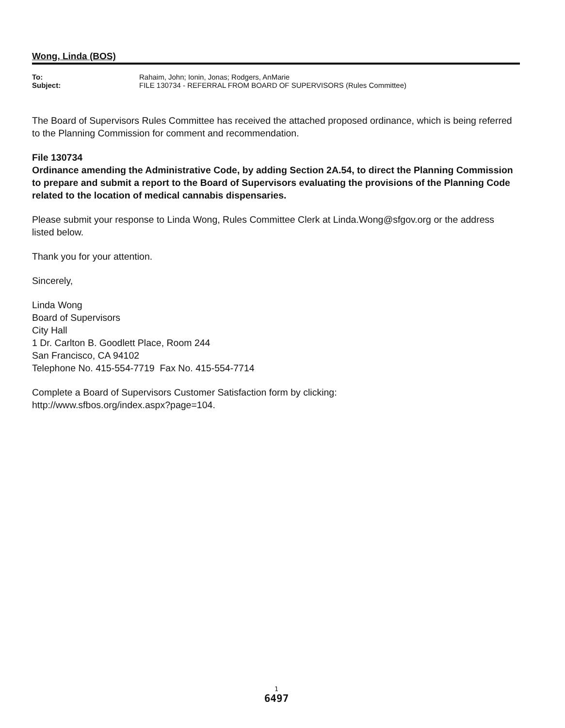Wong, Linda (BOS)
| To: | Rahaim, John; Ionin, Jonas; Rodgers, AnMarie |
| Subject: | FILE 130734 - REFERRAL FROM BOARD OF SUPERVISORS (Rules Committee) |
The Board of Supervisors Rules Committee has received the attached proposed ordinance, which is being referred to the Planning Commission for comment and recommendation.
File 130734
Ordinance amending the Administrative Code, by adding Section 2A.54, to direct the Planning Commission to prepare and submit a report to the Board of Supervisors evaluating the provisions of the Planning Code related to the location of medical cannabis dispensaries.
Please submit your response to Linda Wong, Rules Committee Clerk at Linda.Wong@sfgov.org or the address listed below.
Thank you for your attention.
Sincerely,
Linda Wong
Board of Supervisors
City Hall
1 Dr. Carlton B. Goodlett Place, Room 244
San Francisco, CA 94102
Telephone No. 415-554-7719 Fax No. 415-554-7714
Complete a Board of Supervisors Customer Satisfaction form by clicking:
http://www.sfbos.org/index.aspx?page=104.
1
6497